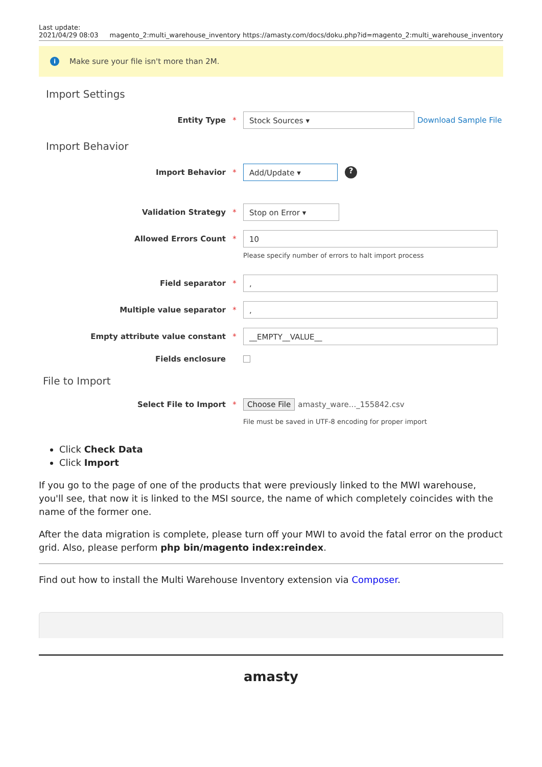Last update:
2021/04/29 08:03 magento_2:multi_warehouse_inventory https://amasty.com/docs/doku.php?id=magento_2:multi_warehouse_inventory
i Make sure your file isn't more than 2M.
Import Settings
Entity Type * Stock Sources ▾ Download Sample File
Import Behavior
Import Behavior * Add/Update ▾?
Validation Strategy * Stop on Error ▾
Allowed Errors Count * 10
Please specify number of errors to halt import process
Field separator *,
Multiple value separator *,
Empty attribute value constant * __EMPTY__VALUE__
Fields enclosure
File to Import
Select File to Import * Choose File amasty_ware..._155842.csv
File must be saved in UTF-8 encoding for proper import
Click Check Data
Click Import
If you go to the page of one of the products that were previously linked to the MWI warehouse, you'll see, that now it is linked to the MSI source, the name of which completely coincides with the name of the former one.
After the data migration is complete, please turn off your MWI to avoid the fatal error on the product grid. Also, please perform php bin/magento index:reindex.
Find out how to install the Multi Warehouse Inventory extension via Composer.
amasty